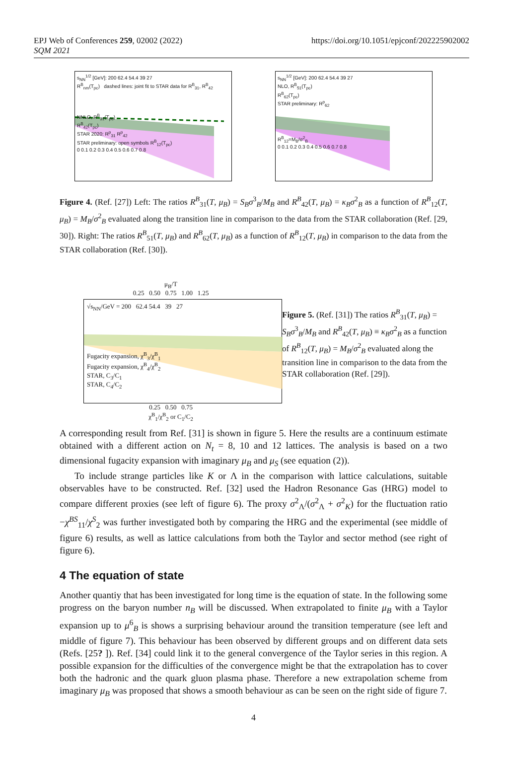EPJ Web of Conferences 259, 02002 (2022)
SQM 2021
https://doi.org/10.1051/epjconf/202225902002
s<sub>NN</sub><sup>1/2</sup> [GeV]: 200 62.4 54.4 39 27
R<sup>B</sup><sub>nm</sub>(T<sub>pc</sub>) dashed lines: joint fit to STAR data for R<sup>B</sup><sub>31</sub>, R<sup>B</sup><sub>42</sub>
NNLO, R<sup>B</sup><sub>31</sub>(T<sub>pc</sub>)
R<sup>B</sup><sub>42</sub>(T<sub>pc</sub>)
STAR 2020: R<sup>p</sup><sub>31</sub> R<sup>p</sup><sub>42</sub>
STAR preliminary: open symbols R<sup>B</sup><sub>12</sub>(T<sub>pc</sub>)
0 0.1 0.2 0.3 0.4 0.5 0.6 0.7 0.8
s<sub>NN</sub><sup>1/2</sup> [GeV]: 200 62.4 54.4 39 27
NLO, R<sup>B</sup><sub>51</sub>(T<sub>pc</sub>)
R<sup>B</sup><sub>62</sub>(T<sub>pc</sub>)
STAR preliminary: R<sup>p</sup><sub>62</sub>
R<sup>B</sup><sub>12</sub>=M<sub>B</sub>/σ<sup>2</sup><sub>B</sub>
0 0.1 0.2 0.3 0.4 0.5 0.6 0.7 0.8
Figure 4. (Ref. [27]) Left: The ratios R<sup>B</sup><sub>31</sub>(T, μ<sub>B</sub>) = S<sub>B</sub>σ<sup>3</sup><sub>B</sub>/M<sub>B</sub> and R<sup>B</sup><sub>42</sub>(T, μ<sub>B</sub>) = κ<sub>B</sub>σ<sup>2</sup><sub>B</sub> as a function of R<sup>B</sup><sub>12</sub>(T, μ<sub>B</sub>) = M<sub>B</sub>/σ<sup>2</sup><sub>B</sub> evaluated along the transition line in comparison to the data from the STAR collaboration (Ref. [29, 30]). Right: The ratios R<sup>B</sup><sub>51</sub>(T, μ<sub>B</sub>) and R<sup>B</sup><sub>62</sub>(T, μ<sub>B</sub>) as a function of R<sup>B</sup><sub>12</sub>(T, μ<sub>B</sub>) in comparison to the data from the STAR collaboration (Ref. [30]).
μ<sub>B</sub>/T
0.25 0.50 0.75 1.00 1.25
√s<sub>NN</sub>/GeV = 200 62.4 54.4 39 27
Fugacity expansion, χ<sup>B</sup><sub>3</sub>/χ<sup>B</sup><sub>1</sub>
Fugacity expansion, χ<sup>B</sup><sub>4</sub>/χ<sup>B</sup><sub>2</sub>
STAR, C<sub>3</sub>/C<sub>1</sub>
STAR, C<sub>4</sub>/C<sub>2</sub>
0.25 0.50 0.75
χ<sup>B</sup><sub>1</sub>/χ<sup>B</sup><sub>2</sub> or C<sub>1</sub>/C<sub>2</sub>
Figure 5. (Ref. [31]) The ratios R<sup>B</sup><sub>31</sub>(T, μ<sub>B</sub>) = S<sub>B</sub>σ<sup>3</sup><sub>B</sub>/M<sub>B</sub> and R<sup>B</sup><sub>42</sub>(T, μ<sub>B</sub>) ≡ κ<sub>B</sub>σ<sup>2</sup><sub>B</sub> as a function of R<sup>B</sup><sub>12</sub>(T, μ<sub>B</sub>) = M<sub>B</sub>/σ<sup>2</sup><sub>B</sub> evaluated along the transition line in comparison to the data from the STAR collaboration (Ref. [29]).
A corresponding result from Ref. [31] is shown in figure 5. Here the results are a continuum estimate obtained with a different action on N<sub>t</sub> = 8, 10 and 12 lattices. The analysis is based on a two dimensional fugacity expansion with imaginary μ<sub>B</sub> and μ<sub>S</sub> (see equation (2)).
To include strange particles like K or Λ in the comparison with lattice calculations, suitable observables have to be constructed. Ref. [32] used the Hadron Resonance Gas (HRG) model to compare different proxies (see left of figure 6). The proxy σ<sup>2</sup><sub>Λ</sub>/(σ<sup>2</sup><sub>Λ</sub> + σ<sup>2</sup><sub>K</sub>) for the fluctuation ratio −χ<sup>BS</sup><sub>11</sub>/χ<sup>S</sup><sub>2</sub> was further investigated both by comparing the HRG and the experimental (see middle of figure 6) results, as well as lattice calculations from both the Taylor and sector method (see right of figure 6).
4 The equation of state
Another quantiy that has been investigated for long time is the equation of state. In the following some progress on the baryon number n<sub>B</sub> will be discussed. When extrapolated to finite μ<sub>B</sub> with a Taylor expansion up to μ<sup>6</sup><sub>B</sub> is shows a surprising behaviour around the transition temperature (see left and middle of figure 7). This behaviour has been observed by different groups and on different data sets (Refs. [25? ]). Ref. [34] could link it to the general convergence of the Taylor series in this region. A possible expansion for the difficulties of the convergence might be that the extrapolation has to cover both the hadronic and the quark gluon plasma phase. Therefore a new extrapolation scheme from imaginary μ<sub>B</sub> was proposed that shows a smooth behaviour as can be seen on the right side of figure 7.
4